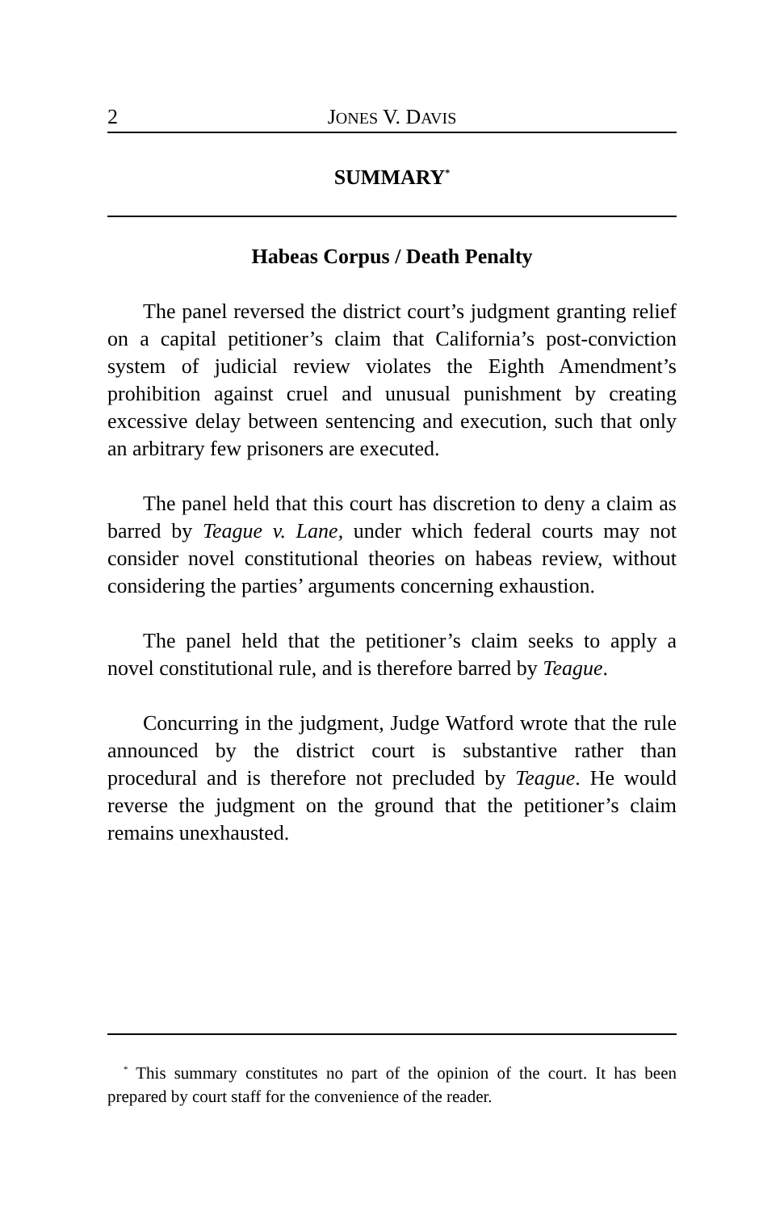2 JONES V. DAVIS
SUMMARY<sup>*</sup>
Habeas Corpus / Death Penalty
The panel reversed the district court’s judgment granting relief on a capital petitioner’s claim that California’s post-conviction system of judicial review violates the Eighth Amendment’s prohibition against cruel and unusual punishment by creating excessive delay between sentencing and execution, such that only an arbitrary few prisoners are executed.
The panel held that this court has discretion to deny a claim as barred by Teague v. Lane, under which federal courts may not consider novel constitutional theories on habeas review, without considering the parties’ arguments concerning exhaustion.
The panel held that the petitioner’s claim seeks to apply a novel constitutional rule, and is therefore barred by Teague.
Concurring in the judgment, Judge Watford wrote that the rule announced by the district court is substantive rather than procedural and is therefore not precluded by Teague. He would reverse the judgment on the ground that the petitioner’s claim remains unexhausted.
<sup>*</sup> This summary constitutes no part of the opinion of the court. It has been prepared by court staff for the convenience of the reader.